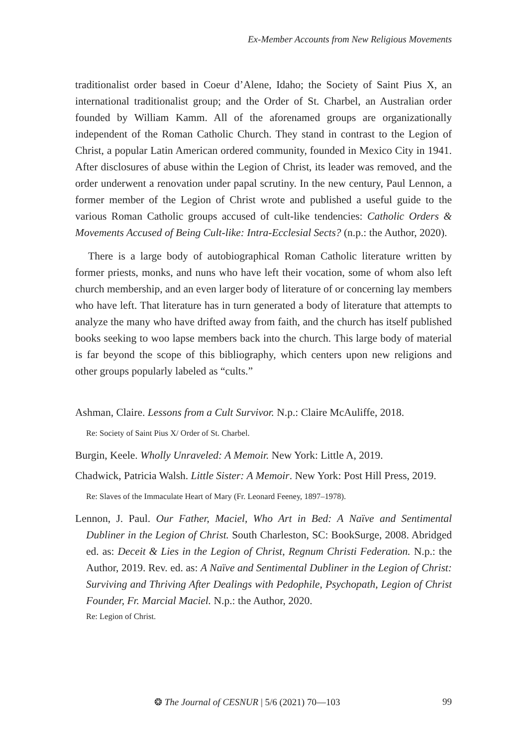Ex-Member Accounts from New Religious Movements
traditionalist order based in Coeur d’Alene, Idaho; the Society of Saint Pius X, an international traditionalist group; and the Order of St. Charbel, an Australian order founded by William Kamm. All of the aforenamed groups are organizationally independent of the Roman Catholic Church. They stand in contrast to the Legion of Christ, a popular Latin American ordered community, founded in Mexico City in 1941. After disclosures of abuse within the Legion of Christ, its leader was removed, and the order underwent a renovation under papal scrutiny. In the new century, Paul Lennon, a former member of the Legion of Christ wrote and published a useful guide to the various Roman Catholic groups accused of cult-like tendencies: Catholic Orders & Movements Accused of Being Cult-like: Intra-Ecclesial Sects? (n.p.: the Author, 2020).
There is a large body of autobiographical Roman Catholic literature written by former priests, monks, and nuns who have left their vocation, some of whom also left church membership, and an even larger body of literature of or concerning lay members who have left. That literature has in turn generated a body of literature that attempts to analyze the many who have drifted away from faith, and the church has itself published books seeking to woo lapse members back into the church. This large body of material is far beyond the scope of this bibliography, which centers upon new religions and other groups popularly labeled as “cults.”
Ashman, Claire. Lessons from a Cult Survivor. N.p.: Claire McAuliffe, 2018.
Re: Society of Saint Pius X/ Order of St. Charbel.
Burgin, Keele. Wholly Unraveled: A Memoir. New York: Little A, 2019.
Chadwick, Patricia Walsh. Little Sister: A Memoir. New York: Post Hill Press, 2019.
Re: Slaves of the Immaculate Heart of Mary (Fr. Leonard Feeney, 1897–1978).
Lennon, J. Paul. Our Father, Maciel, Who Art in Bed: A Naïve and Sentimental Dubliner in the Legion of Christ. South Charleston, SC: BookSurge, 2008. Abridged ed. as: Deceit & Lies in the Legion of Christ, Regnum Christi Federation. N.p.: the Author, 2019. Rev. ed. as: A Naïve and Sentimental Dubliner in the Legion of Christ: Surviving and Thriving After Dealings with Pedophile, Psychopath, Legion of Christ Founder, Fr. Marcial Maciel. N.p.: the Author, 2020.
Re: Legion of Christ.
❂ The Journal of CESNUR | 5/6 (2021) 70—103 99